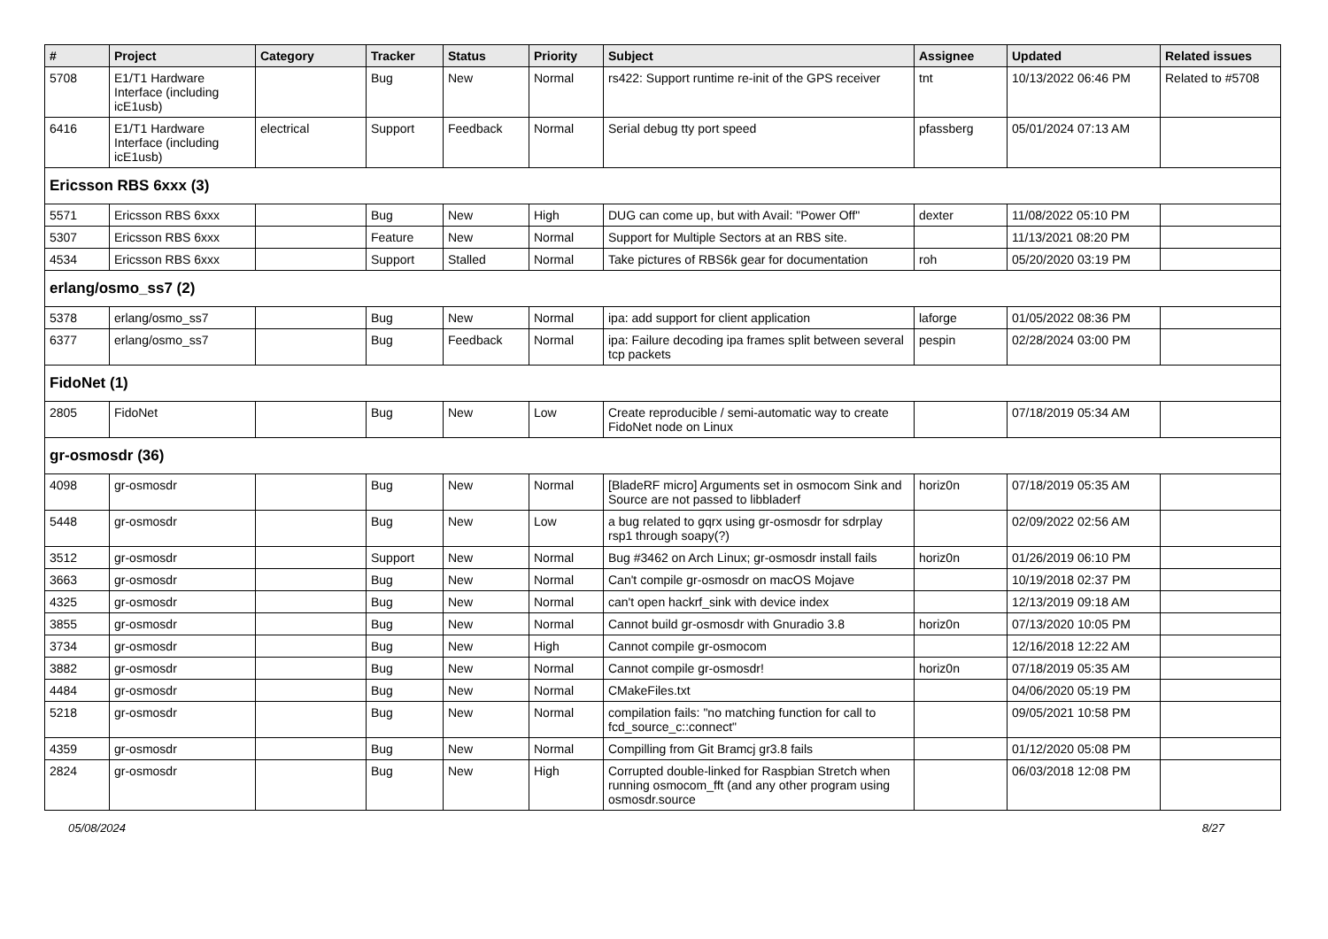| # | Project | Category | Tracker | Status | Priority | Subject | Assignee | Updated | Related issues |
| --- | --- | --- | --- | --- | --- | --- | --- | --- | --- |
| 5708 | E1/T1 Hardware Interface (including icE1usb) | | Bug | New | Normal | rs422: Support runtime re-init of the GPS receiver | tnt | 10/13/2022 06:46 PM | Related to #5708 |
| 6416 | E1/T1 Hardware Interface (including icE1usb) | electrical | Support | Feedback | Normal | Serial debug tty port speed | pfassberg | 05/01/2024 07:13 AM | |
| Ericsson RBS 6xxx (3) | | | | | | | | | |
| 5571 | Ericsson RBS 6xxx | | Bug | New | High | DUG can come up, but with Avail: "Power Off" | dexter | 11/08/2022 05:10 PM | |
| 5307 | Ericsson RBS 6xxx | | Feature | New | Normal | Support for Multiple Sectors at an RBS site. | | 11/13/2021 08:20 PM | |
| 4534 | Ericsson RBS 6xxx | | Support | Stalled | Normal | Take pictures of RBS6k gear for documentation | roh | 05/20/2020 03:19 PM | |
| erlang/osmo_ss7 (2) | | | | | | | | | |
| 5378 | erlang/osmo_ss7 | | Bug | New | Normal | ipa: add support for client application | laforge | 01/05/2022 08:36 PM | |
| 6377 | erlang/osmo_ss7 | | Bug | Feedback | Normal | ipa: Failure decoding ipa frames split between several tcp packets | pespin | 02/28/2024 03:00 PM | |
| FidoNet (1) | | | | | | | | | |
| 2805 | FidoNet | | Bug | New | Low | Create reproducible / semi-automatic way to create FidoNet node on Linux | | 07/18/2019 05:34 AM | |
| gr-osmosdr (36) | | | | | | | | | |
| 4098 | gr-osmosdr | | Bug | New | Normal | [BladeRF micro] Arguments set in osmocom Sink and Source are not passed to libbladerf | horiz0n | 07/18/2019 05:35 AM | |
| 5448 | gr-osmosdr | | Bug | New | Low | a bug related to gqrx using gr-osmosdr for sdrplay rsp1 through soapy(?) | | 02/09/2022 02:56 AM | |
| 3512 | gr-osmosdr | | Support | New | Normal | Bug #3462 on Arch Linux; gr-osmosdr install fails | horiz0n | 01/26/2019 06:10 PM | |
| 3663 | gr-osmosdr | | Bug | New | Normal | Can't compile gr-osmosdr on macOS Mojave | | 10/19/2018 02:37 PM | |
| 4325 | gr-osmosdr | | Bug | New | Normal | can't open hackrf_sink with device index | | 12/13/2019 09:18 AM | |
| 3855 | gr-osmosdr | | Bug | New | Normal | Cannot build gr-osmosdr with Gnuradio 3.8 | horiz0n | 07/13/2020 10:05 PM | |
| 3734 | gr-osmosdr | | Bug | New | High | Cannot compile gr-osmocom | | 12/16/2018 12:22 AM | |
| 3882 | gr-osmosdr | | Bug | New | Normal | Cannot compile gr-osmosdr! | horiz0n | 07/18/2019 05:35 AM | |
| 4484 | gr-osmosdr | | Bug | New | Normal | CMakeFiles.txt | | 04/06/2020 05:19 PM | |
| 5218 | gr-osmosdr | | Bug | New | Normal | compilation fails: "no matching function for call to fcd_source_c::connect" | | 09/05/2021 10:58 PM | |
| 4359 | gr-osmosdr | | Bug | New | Normal | Compilling from Git Bramcj gr3.8 fails | | 01/12/2020 05:08 PM | |
| 2824 | gr-osmosdr | | Bug | New | High | Corrupted double-linked for Raspbian Stretch when running osmocom_fft (and any other program using osmosdr.source | | 06/03/2018 12:08 PM | |
05/08/2024 8/27